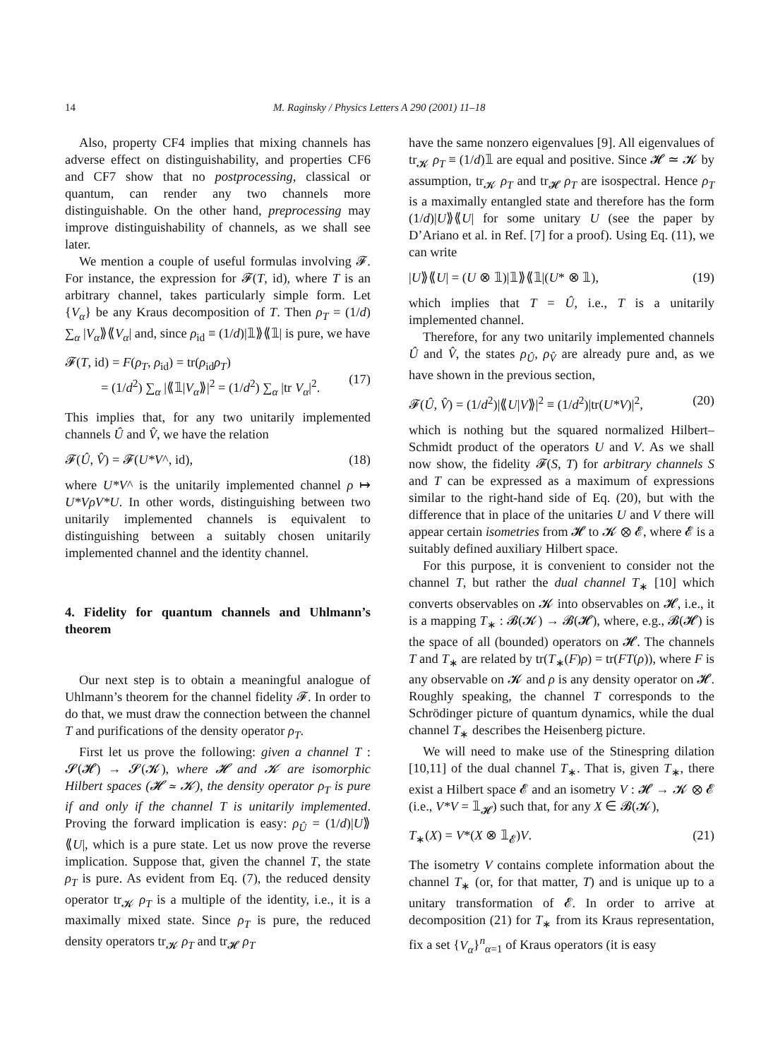14 M. Raginsky / Physics Letters A 290 (2001) 11–18
Also, property CF4 implies that mixing channels has adverse effect on distinguishability, and properties CF6 and CF7 show that no postprocessing, classical or quantum, can render any two channels more distinguishable. On the other hand, preprocessing may improve distinguishability of channels, as we shall see later.
We mention a couple of useful formulas involving 𝓕. For instance, the expression for 𝓕(T, id), where T is an arbitrary channel, takes particularly simple form. Let {V<sub>α</sub>} be any Kraus decomposition of T. Then ρ<sub>T</sub> = (1/d) ∑<sub>α</sub> |V<sub>α</sub>⟫⟪V<sub>α</sub>| and, since ρ<sub>id</sub> ≡ (1/d)|𝟙⟫⟪𝟙| is pure, we have
𝓕(T, id) = F(ρ<sub>T</sub>, ρ<sub>id</sub>) = tr(ρ<sub>id</sub>ρ<sub>T</sub>)
= (1/d<sup>2</sup>) ∑<sub>α</sub> |⟪𝟙|V<sub>α</sub>⟫|<sup>2</sup> = (1/d<sup>2</sup>) ∑<sub>α</sub> |tr V<sub>α</sub>|<sup>2</sup>.
(17)
This implies that, for any two unitarily implemented channels Û and V̂, we have the relation
𝓕(Û, V̂) = 𝓕(U*V^, id), (18)
where U*V^ is the unitarily implemented channel ρ ↦ U*VρV*U. In other words, distinguishing between two unitarily implemented channels is equivalent to distinguishing between a suitably chosen unitarily implemented channel and the identity channel.
4. Fidelity for quantum channels and Uhlmann’s theorem
Our next step is to obtain a meaningful analogue of Uhlmann’s theorem for the channel fidelity 𝓕. In order to do that, we must draw the connection between the channel T and purifications of the density operator ρ<sub>T</sub>.
First let us prove the following: given a channel T : 𝓢(𝓗) → 𝓢(𝓚), where 𝓗 and 𝓚 are isomorphic Hilbert spaces (𝓗 ≃ 𝓚), the density operator ρ<sub>T</sub> is pure if and only if the channel T is unitarily implemented. Proving the forward implication is easy: ρ<sub>Û</sub> = (1/d)|U⟫⟪U|, which is a pure state. Let us now prove the reverse implication. Suppose that, given the channel T, the state ρ<sub>T</sub> is pure. As evident from Eq. (7), the reduced density operator tr<sub>𝓚</sub> ρ<sub>T</sub> is a multiple of the identity, i.e., it is a maximally mixed state. Since ρ<sub>T</sub> is pure, the reduced density operators tr<sub>𝓚</sub> ρ<sub>T</sub> and tr<sub>𝓗</sub> ρ<sub>T</sub>
have the same nonzero eigenvalues [9]. All eigenvalues of tr<sub>𝓚</sub> ρ<sub>T</sub> ≡ (1/d)𝟙 are equal and positive. Since 𝓗 ≃ 𝓚 by assumption, tr<sub>𝓚</sub> ρ<sub>T</sub> and tr<sub>𝓗</sub> ρ<sub>T</sub> are isospectral. Hence ρ<sub>T</sub> is a maximally entangled state and therefore has the form (1/d)|U⟫⟪U| for some unitary U (see the paper by D’Ariano et al. in Ref. [7] for a proof). Using Eq. (11), we can write
|U⟫⟪U| = (U ⊗ 𝟙)|𝟙⟫⟪𝟙|(U* ⊗ 𝟙), (19)
which implies that T = Û, i.e., T is a unitarily implemented channel.
Therefore, for any two unitarily implemented channels Û and V̂, the states ρ<sub>Û</sub>, ρ<sub>V̂</sub> are already pure and, as we have shown in the previous section,
𝓕(Û, V̂) = (1/d<sup>2</sup>)|⟪U|V⟫|<sup>2</sup> ≡ (1/d<sup>2</sup>)|tr(U*V)|<sup>2</sup>, (20)
which is nothing but the squared normalized Hilbert–Schmidt product of the operators U and V. As we shall now show, the fidelity 𝓕(S, T) for arbitrary channels S and T can be expressed as a maximum of expressions similar to the right-hand side of Eq. (20), but with the difference that in place of the unitaries U and V there will appear certain isometries from 𝓗 to 𝓚 ⊗ 𝓔, where 𝓔 is a suitably defined auxiliary Hilbert space.
For this purpose, it is convenient to consider not the channel T, but rather the dual channel T<sub>∗</sub> [10] which converts observables on 𝓚 into observables on 𝓗, i.e., it is a mapping T<sub>∗</sub> : 𝓑(𝓚) → 𝓑(𝓗), where, e.g., 𝓑(𝓗) is the space of all (bounded) operators on 𝓗. The channels T and T<sub>∗</sub> are related by tr(T<sub>∗</sub>(F)ρ) = tr(FT(ρ)), where F is any observable on 𝓚 and ρ is any density operator on 𝓗. Roughly speaking, the channel T corresponds to the Schrödinger picture of quantum dynamics, while the dual channel T<sub>∗</sub> describes the Heisenberg picture.
We will need to make use of the Stinespring dilation [10,11] of the dual channel T<sub>∗</sub>. That is, given T<sub>∗</sub>, there exist a Hilbert space 𝓔 and an isometry V : 𝓗 → 𝓚 ⊗ 𝓔 (i.e., V*V = 𝟙<sub>𝓗</sub>) such that, for any X ∈ 𝓑(𝓚),
T<sub>∗</sub>(X) = V*(X ⊗ 𝟙<sub>𝓔</sub>)V. (21)
The isometry V contains complete information about the channel T<sub>∗</sub> (or, for that matter, T) and is unique up to a unitary transformation of 𝓔. In order to arrive at decomposition (21) for T<sub>∗</sub> from its Kraus representation, fix a set {V<sub>α</sub>}<sup>n</sup><sub>α=1</sub> of Kraus operators (it is easy